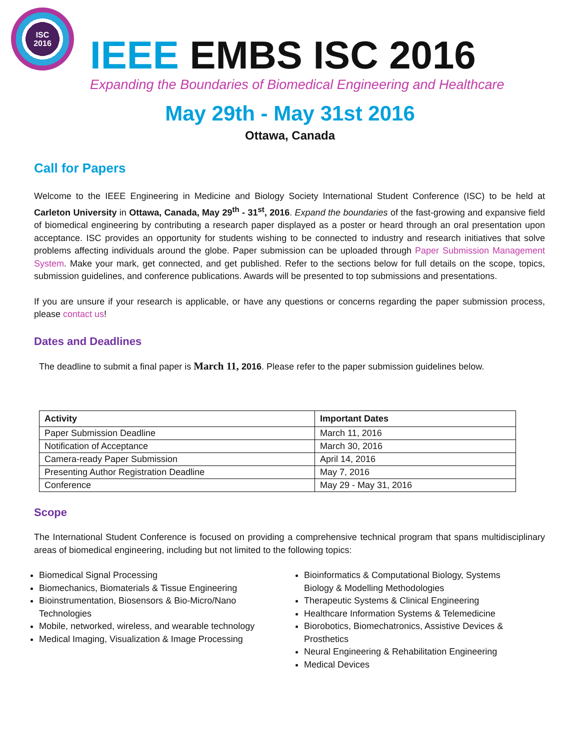ISC
2016
IEEE EMBS ISC 2016
Expanding the Boundaries of Biomedical Engineering and Healthcare
May 29th - May 31st 2016
Ottawa, Canada
Call for Papers
Welcome to the IEEE Engineering in Medicine and Biology Society International Student Conference (ISC) to be held at Carleton University in Ottawa, Canada, May 29<sup>th</sup> - 31<sup>st</sup>, 2016. Expand the boundaries of the fast-growing and expansive field of biomedical engineering by contributing a research paper displayed as a poster or heard through an oral presentation upon acceptance. ISC provides an opportunity for students wishing to be connected to industry and research initiatives that solve problems affecting individuals around the globe. Paper submission can be uploaded through Paper Submission Management System. Make your mark, get connected, and get published. Refer to the sections below for full details on the scope, topics, submission guidelines, and conference publications. Awards will be presented to top submissions and presentations.
If you are unsure if your research is applicable, or have any questions or concerns regarding the paper submission process, please contact us!
Dates and Deadlines
The deadline to submit a final paper is March 11, 2016. Please refer to the paper submission guidelines below.
| Activity | Important Dates |
| --- | --- |
| Paper Submission Deadline | March 11, 2016 |
| Notification of Acceptance | March 30, 2016 |
| Camera-ready Paper Submission | April 14, 2016 |
| Presenting Author Registration Deadline | May 7, 2016 |
| Conference | May 29 - May 31, 2016 |
Scope
The International Student Conference is focused on providing a comprehensive technical program that spans multidisciplinary areas of biomedical engineering, including but not limited to the following topics:
Biomedical Signal Processing
Biomechanics, Biomaterials & Tissue Engineering
Bioinstrumentation, Biosensors & Bio-Micro/Nano Technologies
Mobile, networked, wireless, and wearable technology
Medical Imaging, Visualization & Image Processing
Bioinformatics & Computational Biology, Systems Biology & Modelling Methodologies
Therapeutic Systems & Clinical Engineering
Healthcare Information Systems & Telemedicine
Biorobotics, Biomechatronics, Assistive Devices & Prosthetics
Neural Engineering & Rehabilitation Engineering
Medical Devices